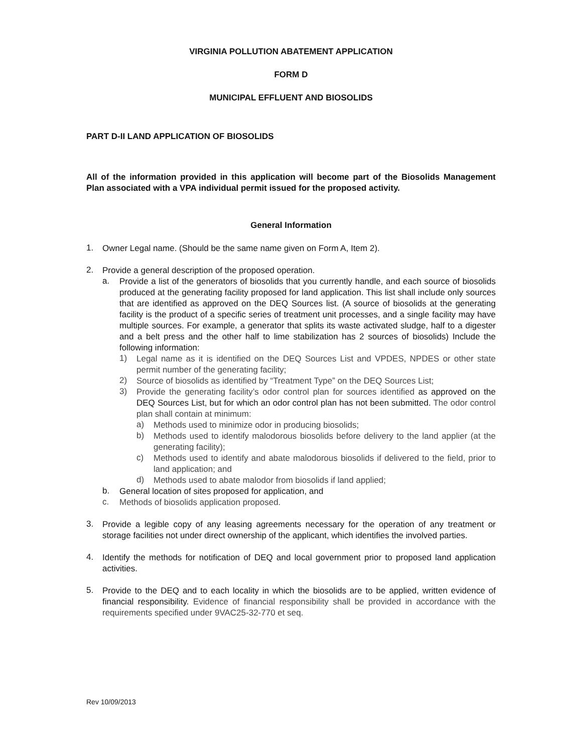VIRGINIA POLLUTION ABATEMENT APPLICATION
FORM D
MUNICIPAL EFFLUENT AND BIOSOLIDS
PART D-II LAND APPLICATION OF BIOSOLIDS
All of the information provided in this application will become part of the Biosolids Management Plan associated with a VPA individual permit issued for the proposed activity.
General Information
1.
Owner Legal name. (Should be the same name given on Form A, Item 2).
2.
Provide a general description of the proposed operation.
a.
Provide a list of the generators of biosolids that you currently handle, and each source of biosolids produced at the generating facility proposed for land application. This list shall include only sources that are identified as approved on the DEQ Sources list. (A source of biosolids at the generating facility is the product of a specific series of treatment unit processes, and a single facility may have multiple sources. For example, a generator that splits its waste activated sludge, half to a digester and a belt press and the other half to lime stabilization has 2 sources of biosolids) Include the following information:
1)
Legal name as it is identified on the DEQ Sources List and VPDES, NPDES or other state permit number of the generating facility;
2)
Source of biosolids as identified by “Treatment Type” on the DEQ Sources List;
3)
Provide the generating facility’s odor control plan for sources identified as approved on the DEQ Sources List, but for which an odor control plan has not been submitted. The odor control plan shall contain at minimum:
a)
Methods used to minimize odor in producing biosolids;
b)
Methods used to identify malodorous biosolids before delivery to the land applier (at the generating facility);
c)
Methods used to identify and abate malodorous biosolids if delivered to the field, prior to land application; and
d)
Methods used to abate malodor from biosolids if land applied;
b.
General location of sites proposed for application, and
c.
Methods of biosolids application proposed.
3.
Provide a legible copy of any leasing agreements necessary for the operation of any treatment or storage facilities not under direct ownership of the applicant, which identifies the involved parties.
4.
Identify the methods for notification of DEQ and local government prior to proposed land application activities.
5.
Provide to the DEQ and to each locality in which the biosolids are to be applied, written evidence of financial responsibility. Evidence of financial responsibility shall be provided in accordance with the requirements specified under 9VAC25-32-770 et seq.
Rev 10/09/2013